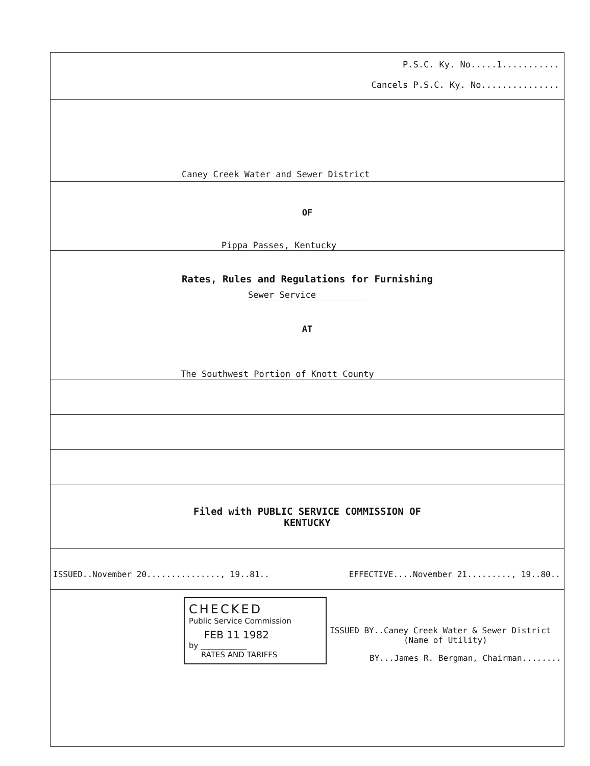P.S.C. Ky. No.....1...........
Cancels P.S.C. Ky. No...............
Caney Creek Water and Sewer District
OF
Pippa Passes, Kentucky
Rates, Rules and Regulations for Furnishing
Sewer Service
AT
The Southwest Portion of Knott County
Filed with PUBLIC SERVICE COMMISSION OF
KENTUCKY
ISSUED..November 20..............., 19..81.. EFFECTIVE....November 21........., 19..80..
CHECKED
Public Service Commission
FEB 11 1982
by ____________
RATES AND TARIFFS
ISSUED BY..Caney Creek Water & Sewer District
(Name of Utility)
BY...James R. Bergman, Chairman........